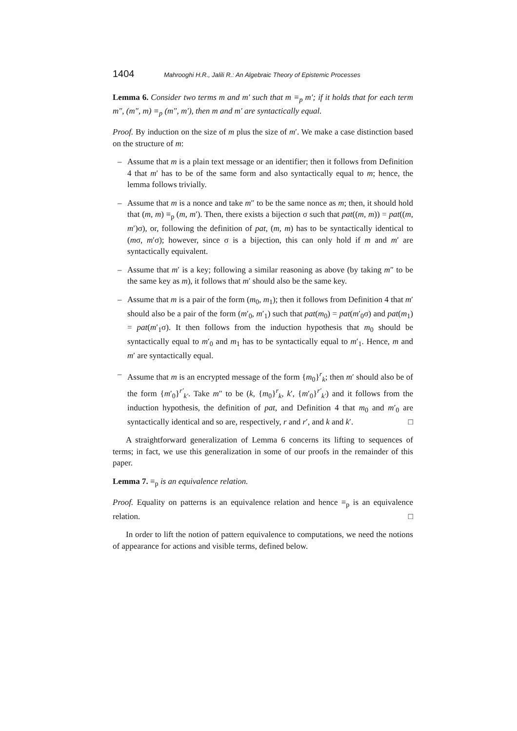1404 Mahrooghi H.R., Jalili R.: An Algebraic Theory of Epistemic Processes
Lemma 6. Consider two terms m and m′ such that m ≡<sub>p</sub> m′; if it holds that for each term m″, (m″, m) ≡<sub>p</sub> (m″, m′), then m and m′ are syntactically equal.
Proof. By induction on the size of m plus the size of m′. We make a case distinction based on the structure of m:
– Assume that m is a plain text message or an identifier; then it follows from Definition 4 that m′ has to be of the same form and also syntactically equal to m; hence, the lemma follows trivially.
– Assume that m is a nonce and take m″ to be the same nonce as m; then, it should hold that (m, m) ≡<sub>p</sub> (m, m′). Then, there exists a bijection σ such that pat((m, m)) = pat((m, m′)σ), or, following the definition of pat, (m, m) has to be syntactically identical to (mσ, m′σ); however, since σ is a bijection, this can only hold if m and m′ are syntactically equivalent.
– Assume that m′ is a key; following a similar reasoning as above (by taking m″ to be the same key as m), it follows that m′ should also be the same key.
– Assume that m is a pair of the form (m<sub>0</sub>, m<sub>1</sub>); then it follows from Definition 4 that m′ should also be a pair of the form (m′<sub>0</sub>, m′<sub>1</sub>) such that pat(m<sub>0</sub>) = pat(m′<sub>0</sub>σ) and pat(m<sub>1</sub>) = pat(m′<sub>1</sub>σ). It then follows from the induction hypothesis that m<sub>0</sub> should be syntactically equal to m′<sub>0</sub> and m<sub>1</sub> has to be syntactically equal to m′<sub>1</sub>. Hence, m and m′ are syntactically equal.
– Assume that m is an encrypted message of the form {m<sub>0</sub>}<sup>r</sup><sub>k</sub>; then m′ should also be of the form {m′<sub>0</sub>}<sup>r′</sup><sub>k′</sub>. Take m″ to be (k, {m<sub>0</sub>}<sup>r</sup><sub>k</sub>, k′, {m′<sub>0</sub>}<sup>r′</sup><sub>k′</sub>) and it follows from the induction hypothesis, the definition of pat, and Definition 4 that m<sub>0</sub> and m′<sub>0</sub> are syntactically identical and so are, respectively, r and r′, and k and k′. □
A straightforward generalization of Lemma 6 concerns its lifting to sequences of terms; in fact, we use this generalization in some of our proofs in the remainder of this paper.
Lemma 7. ≡<sub>p</sub> is an equivalence relation.
Proof. Equality on patterns is an equivalence relation and hence ≡<sub>p</sub> is an equivalence relation. □
In order to lift the notion of pattern equivalence to computations, we need the notions of appearance for actions and visible terms, defined below.